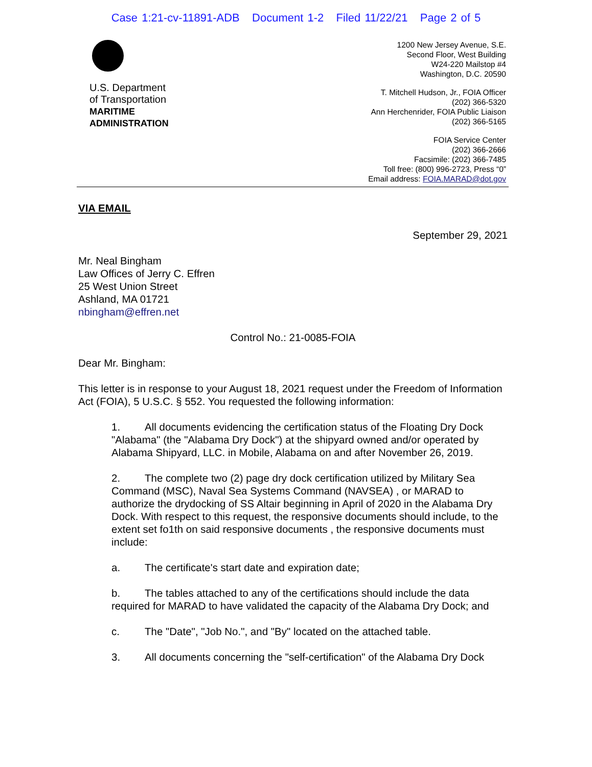Case 1:21-cv-11891-ADB Document 1-2 Filed 11/22/21 Page 2 of 5
U.S. Department
of Transportation
MARITIME
ADMINISTRATION
1200 New Jersey Avenue, S.E.
Second Floor, West Building
W24-220 Mailstop #4
Washington, D.C. 20590
T. Mitchell Hudson, Jr., FOIA Officer
(202) 366-5320
Ann Herchenrider, FOIA Public Liaison
(202) 366-5165
FOIA Service Center
(202) 366-2666
Facsimile: (202) 366-7485
Toll free: (800) 996-2723, Press “0”
Email address: FOIA.MARAD@dot.gov
VIA EMAIL
September 29, 2021
Mr. Neal Bingham
Law Offices of Jerry C. Effren
25 West Union Street
Ashland, MA 01721
nbingham@effren.net
Control No.: 21-0085-FOIA
Dear Mr. Bingham:
This letter is in response to your August 18, 2021 request under the Freedom of Information Act (FOIA), 5 U.S.C. § 552. You requested the following information:
1. All documents evidencing the certification status of the Floating Dry Dock "Alabama" (the "Alabama Dry Dock") at the shipyard owned and/or operated by Alabama Shipyard, LLC. in Mobile, Alabama on and after November 26, 2019.
2. The complete two (2) page dry dock certification utilized by Military Sea Command (MSC), Naval Sea Systems Command (NAVSEA) , or MARAD to authorize the drydocking of SS Altair beginning in April of 2020 in the Alabama Dry Dock. With respect to this request, the responsive documents should include, to the extent set fo1th on said responsive documents , the responsive documents must include:
a. The certificate's start date and expiration date;
b. The tables attached to any of the certifications should include the data required for MARAD to have validated the capacity of the Alabama Dry Dock; and
c. The "Date", "Job No.", and "By" located on the attached table.
3. All documents concerning the "self-certification" of the Alabama Dry Dock